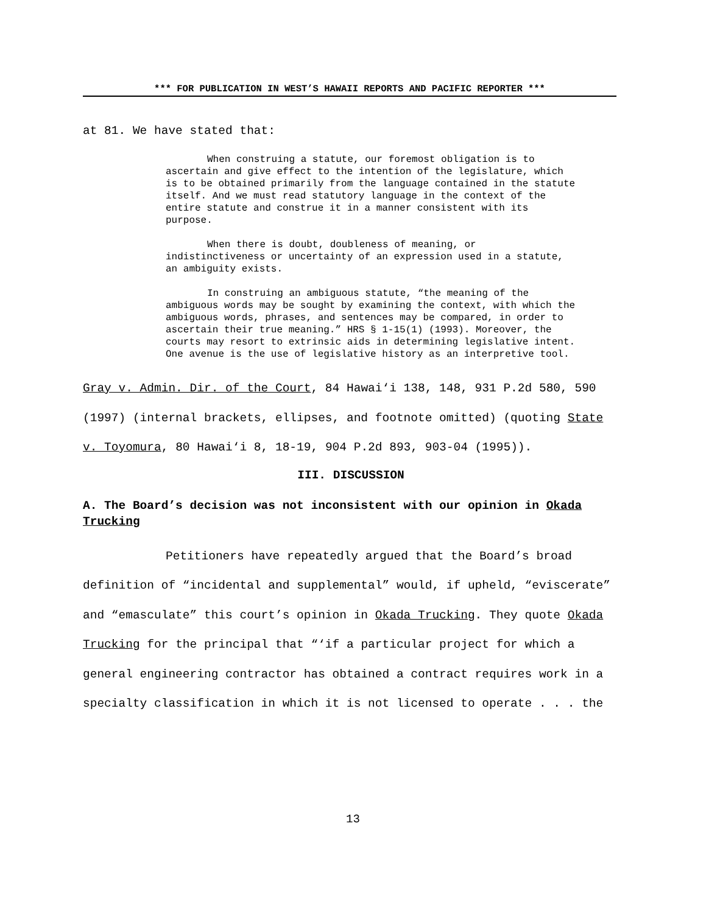*** FOR PUBLICATION IN WEST’S HAWAII REPORTS AND PACIFIC REPORTER ***
at 81. We have stated that:
When construing a statute, our foremost obligation is to ascertain and give effect to the intention of the legislature, which is to be obtained primarily from the language contained in the statute itself. And we must read statutory language in the context of the entire statute and construe it in a manner consistent with its purpose.
When there is doubt, doubleness of meaning, or indistinctiveness or uncertainty of an expression used in a statute, an ambiguity exists.
In construing an ambiguous statute, “the meaning of the ambiguous words may be sought by examining the context, with which the ambiguous words, phrases, and sentences may be compared, in order to ascertain their true meaning.” HRS § 1-15(1) (1993). Moreover, the courts may resort to extrinsic aids in determining legislative intent. One avenue is the use of legislative history as an interpretive tool.
Gray v. Admin. Dir. of the Court, 84 Hawai‘i 138, 148, 931 P.2d 580, 590 (1997) (internal brackets, ellipses, and footnote omitted) (quoting State v. Toyomura, 80 Hawai‘i 8, 18-19, 904 P.2d 893, 903-04 (1995)).
III. DISCUSSION
A. The Board’s decision was not inconsistent with our opinion in Okada Trucking
Petitioners have repeatedly argued that the Board’s broad definition of “incidental and supplemental” would, if upheld, “eviscerate” and “emasculate” this court’s opinion in Okada Trucking. They quote Okada Trucking for the principal that “‘if a particular project for which a general engineering contractor has obtained a contract requires work in a specialty classification in which it is not licensed to operate . . . the
13